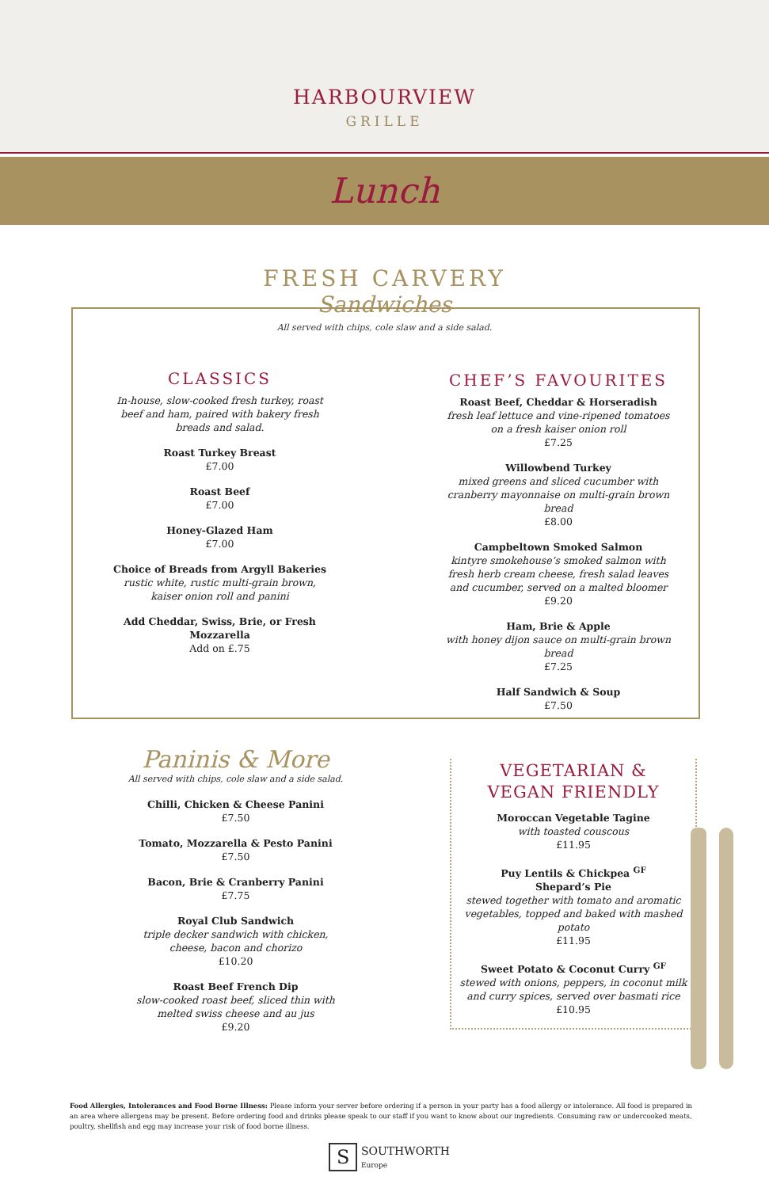HARBOURVIEW
GRILLE
Lunch
FRESH CARVERY
Sandwiches
All served with chips, cole slaw and a side salad.
CLASSICS
In-house, slow-cooked fresh turkey, roast beef and ham, paired with bakery fresh breads and salad.
Roast Turkey Breast
£7.00
Roast Beef
£7.00
Honey-Glazed Ham
£7.00
Choice of Breads from Argyll Bakeries
rustic white, rustic multi-grain brown, kaiser onion roll and panini
Add Cheddar, Swiss, Brie, or Fresh Mozzarella
Add on £.75
CHEF’S FAVOURITES
Roast Beef, Cheddar & Horseradish
fresh leaf lettuce and vine-ripened tomatoes on a fresh kaiser onion roll
£7.25
Willowbend Turkey
mixed greens and sliced cucumber with cranberry mayonnaise on multi-grain brown bread
£8.00
Campbeltown Smoked Salmon
kintyre smokehouse’s smoked salmon with fresh herb cream cheese, fresh salad leaves and cucumber, served on a malted bloomer
£9.20
Ham, Brie & Apple
with honey dijon sauce on multi-grain brown bread
£7.25
Half Sandwich & Soup
£7.50
Paninis & More
All served with chips, cole slaw and a side salad.
Chilli, Chicken & Cheese Panini
£7.50
Tomato, Mozzarella & Pesto Panini
£7.50
Bacon, Brie & Cranberry Panini
£7.75
Royal Club Sandwich
triple decker sandwich with chicken, cheese, bacon and chorizo
£10.20
Roast Beef French Dip
slow-cooked roast beef, sliced thin with melted swiss cheese and au jus
£9.20
VEGETARIAN &
VEGAN FRIENDLY
Moroccan Vegetable Tagine
with toasted couscous
£11.95
Puy Lentils & Chickpea <sup>GF</sup>
Shepard’s Pie
stewed together with tomato and aromatic vegetables, topped and baked with mashed potato
£11.95
Sweet Potato & Coconut Curry <sup>GF</sup>
stewed with onions, peppers, in coconut milk and curry spices, served over basmati rice
£10.95
Food Allergies, Intolerances and Food Borne Illness: Please inform your server before ordering if a person in your party has a food allergy or intolerance. All food is prepared in an area where allergens may be present. Before ordering food and drinks please speak to our staff if you want to know about our ingredients. Consuming raw or undercooked meats, poultry, shellfish and egg may increase your risk of food borne illness.
S SOUTHWORTH
Europe